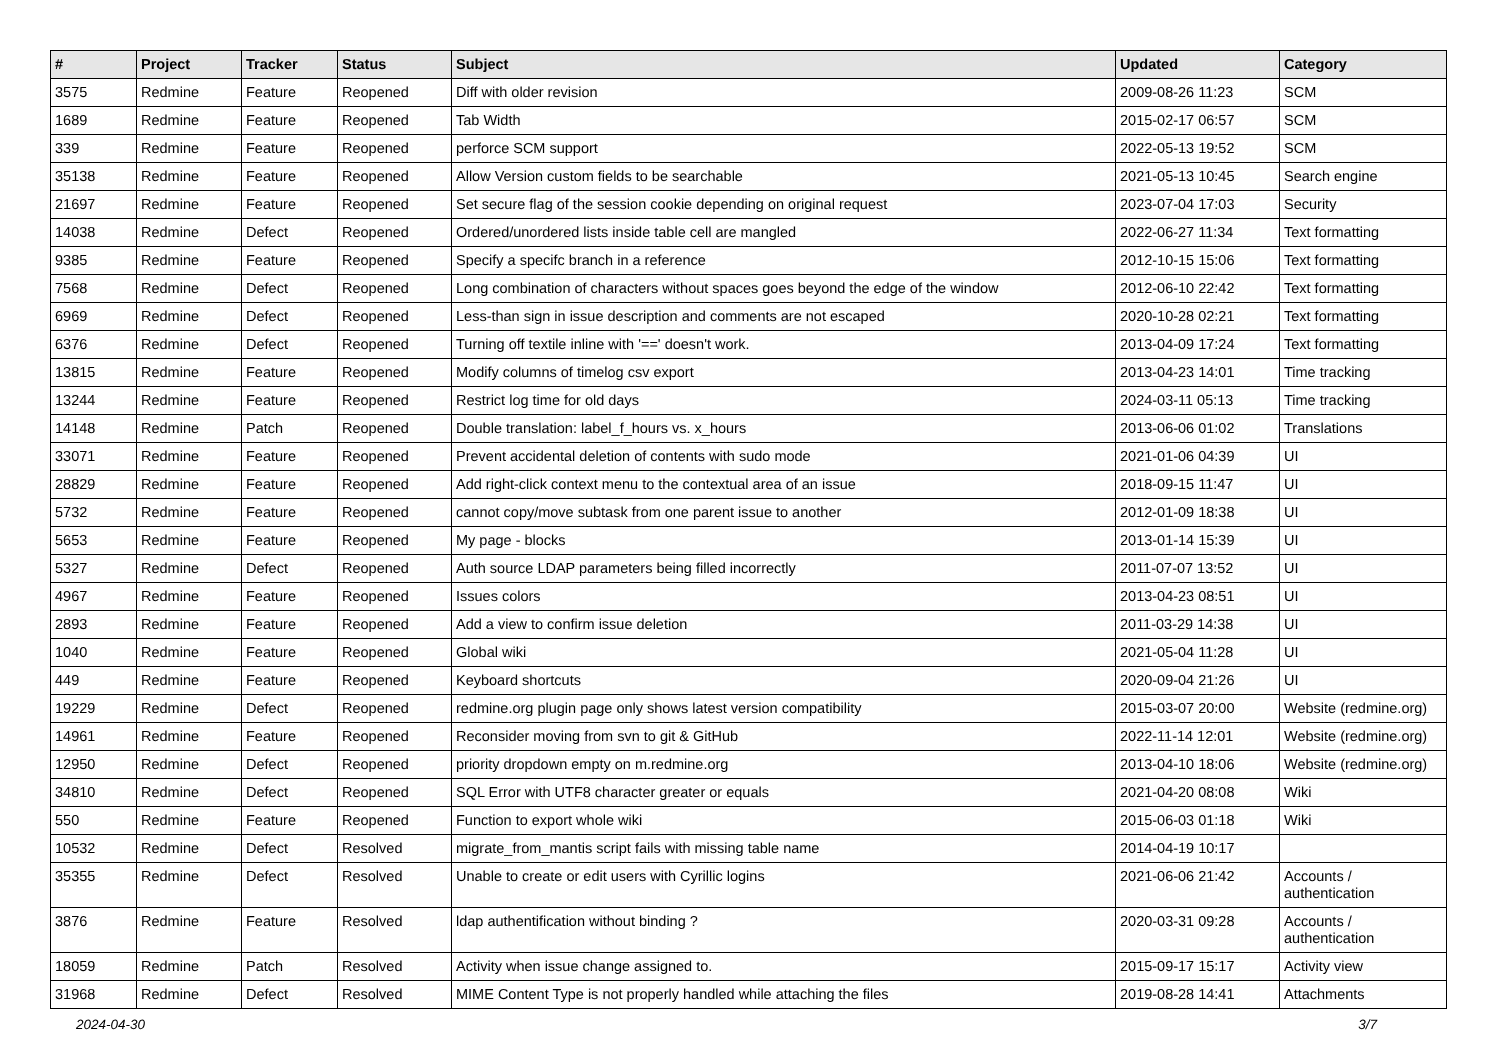| # | Project | Tracker | Status | Subject | Updated | Category |
| --- | --- | --- | --- | --- | --- | --- |
| 3575 | Redmine | Feature | Reopened | Diff with older revision | 2009-08-26 11:23 | SCM |
| 1689 | Redmine | Feature | Reopened | Tab Width | 2015-02-17 06:57 | SCM |
| 339 | Redmine | Feature | Reopened | perforce SCM support | 2022-05-13 19:52 | SCM |
| 35138 | Redmine | Feature | Reopened | Allow Version custom fields to be searchable | 2021-05-13 10:45 | Search engine |
| 21697 | Redmine | Feature | Reopened | Set secure flag of the session cookie depending on original request | 2023-07-04 17:03 | Security |
| 14038 | Redmine | Defect | Reopened | Ordered/unordered lists inside table cell are mangled | 2022-06-27 11:34 | Text formatting |
| 9385 | Redmine | Feature | Reopened | Specify a specifc branch in a reference | 2012-10-15 15:06 | Text formatting |
| 7568 | Redmine | Defect | Reopened | Long combination of characters without spaces goes beyond the edge of the window | 2012-06-10 22:42 | Text formatting |
| 6969 | Redmine | Defect | Reopened | Less-than sign in issue description and comments are not escaped | 2020-10-28 02:21 | Text formatting |
| 6376 | Redmine | Defect | Reopened | Turning off textile inline with '==' doesn't work. | 2013-04-09 17:24 | Text formatting |
| 13815 | Redmine | Feature | Reopened | Modify columns of timelog csv export | 2013-04-23 14:01 | Time tracking |
| 13244 | Redmine | Feature | Reopened | Restrict log time for old days | 2024-03-11 05:13 | Time tracking |
| 14148 | Redmine | Patch | Reopened | Double translation: label_f_hours vs. x_hours | 2013-06-06 01:02 | Translations |
| 33071 | Redmine | Feature | Reopened | Prevent accidental deletion of contents with sudo mode | 2021-01-06 04:39 | UI |
| 28829 | Redmine | Feature | Reopened | Add right-click context menu to the contextual area of an issue | 2018-09-15 11:47 | UI |
| 5732 | Redmine | Feature | Reopened | cannot copy/move subtask from one parent issue to another | 2012-01-09 18:38 | UI |
| 5653 | Redmine | Feature | Reopened | My page - blocks | 2013-01-14 15:39 | UI |
| 5327 | Redmine | Defect | Reopened | Auth source LDAP parameters being filled incorrectly | 2011-07-07 13:52 | UI |
| 4967 | Redmine | Feature | Reopened | Issues colors | 2013-04-23 08:51 | UI |
| 2893 | Redmine | Feature | Reopened | Add a view to confirm issue deletion | 2011-03-29 14:38 | UI |
| 1040 | Redmine | Feature | Reopened | Global wiki | 2021-05-04 11:28 | UI |
| 449 | Redmine | Feature | Reopened | Keyboard shortcuts | 2020-09-04 21:26 | UI |
| 19229 | Redmine | Defect | Reopened | redmine.org plugin page only shows latest version compatibility | 2015-03-07 20:00 | Website (redmine.org) |
| 14961 | Redmine | Feature | Reopened | Reconsider moving from svn to git & GitHub | 2022-11-14 12:01 | Website (redmine.org) |
| 12950 | Redmine | Defect | Reopened | priority dropdown empty on m.redmine.org | 2013-04-10 18:06 | Website (redmine.org) |
| 34810 | Redmine | Defect | Reopened | SQL Error with UTF8 character greater or equals | 2021-04-20 08:08 | Wiki |
| 550 | Redmine | Feature | Reopened | Function to export whole wiki | 2015-06-03 01:18 | Wiki |
| 10532 | Redmine | Defect | Resolved | migrate_from_mantis script fails with missing table name | 2014-04-19 10:17 | |
| 35355 | Redmine | Defect | Resolved | Unable to create or edit users with Cyrillic logins | 2021-06-06 21:42 | Accounts / authentication |
| 3876 | Redmine | Feature | Resolved | ldap authentification without binding ? | 2020-03-31 09:28 | Accounts / authentication |
| 18059 | Redmine | Patch | Resolved | Activity when issue change assigned to. | 2015-09-17 15:17 | Activity view |
| 31968 | Redmine | Defect | Resolved | MIME Content Type is not properly handled while attaching the files | 2019-08-28 14:41 | Attachments |
2024-04-30 3/7